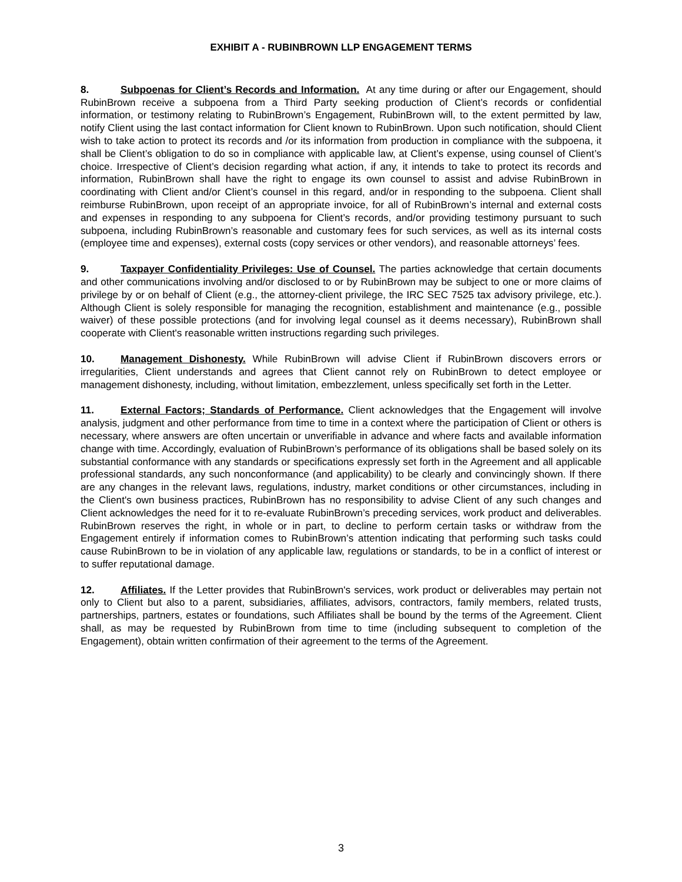EXHIBIT A - RUBINBROWN LLP ENGAGEMENT TERMS
8. Subpoenas for Client’s Records and Information. At any time during or after our Engagement, should RubinBrown receive a subpoena from a Third Party seeking production of Client’s records or confidential information, or testimony relating to RubinBrown’s Engagement, RubinBrown will, to the extent permitted by law, notify Client using the last contact information for Client known to RubinBrown. Upon such notification, should Client wish to take action to protect its records and /or its information from production in compliance with the subpoena, it shall be Client’s obligation to do so in compliance with applicable law, at Client’s expense, using counsel of Client’s choice. Irrespective of Client’s decision regarding what action, if any, it intends to take to protect its records and information, RubinBrown shall have the right to engage its own counsel to assist and advise RubinBrown in coordinating with Client and/or Client’s counsel in this regard, and/or in responding to the subpoena. Client shall reimburse RubinBrown, upon receipt of an appropriate invoice, for all of RubinBrown’s internal and external costs and expenses in responding to any subpoena for Client’s records, and/or providing testimony pursuant to such subpoena, including RubinBrown’s reasonable and customary fees for such services, as well as its internal costs (employee time and expenses), external costs (copy services or other vendors), and reasonable attorneys’ fees.
9. Taxpayer Confidentiality Privileges: Use of Counsel. The parties acknowledge that certain documents and other communications involving and/or disclosed to or by RubinBrown may be subject to one or more claims of privilege by or on behalf of Client (e.g., the attorney-client privilege, the IRC SEC 7525 tax advisory privilege, etc.). Although Client is solely responsible for managing the recognition, establishment and maintenance (e.g., possible waiver) of these possible protections (and for involving legal counsel as it deems necessary), RubinBrown shall cooperate with Client's reasonable written instructions regarding such privileges.
10. Management Dishonesty. While RubinBrown will advise Client if RubinBrown discovers errors or irregularities, Client understands and agrees that Client cannot rely on RubinBrown to detect employee or management dishonesty, including, without limitation, embezzlement, unless specifically set forth in the Letter.
11. External Factors; Standards of Performance. Client acknowledges that the Engagement will involve analysis, judgment and other performance from time to time in a context where the participation of Client or others is necessary, where answers are often uncertain or unverifiable in advance and where facts and available information change with time. Accordingly, evaluation of RubinBrown’s performance of its obligations shall be based solely on its substantial conformance with any standards or specifications expressly set forth in the Agreement and all applicable professional standards, any such nonconformance (and applicability) to be clearly and convincingly shown. If there are any changes in the relevant laws, regulations, industry, market conditions or other circumstances, including in the Client's own business practices, RubinBrown has no responsibility to advise Client of any such changes and Client acknowledges the need for it to re-evaluate RubinBrown’s preceding services, work product and deliverables. RubinBrown reserves the right, in whole or in part, to decline to perform certain tasks or withdraw from the Engagement entirely if information comes to RubinBrown’s attention indicating that performing such tasks could cause RubinBrown to be in violation of any applicable law, regulations or standards, to be in a conflict of interest or to suffer reputational damage.
12. Affiliates. If the Letter provides that RubinBrown's services, work product or deliverables may pertain not only to Client but also to a parent, subsidiaries, affiliates, advisors, contractors, family members, related trusts, partnerships, partners, estates or foundations, such Affiliates shall be bound by the terms of the Agreement. Client shall, as may be requested by RubinBrown from time to time (including subsequent to completion of the Engagement), obtain written confirmation of their agreement to the terms of the Agreement.
3